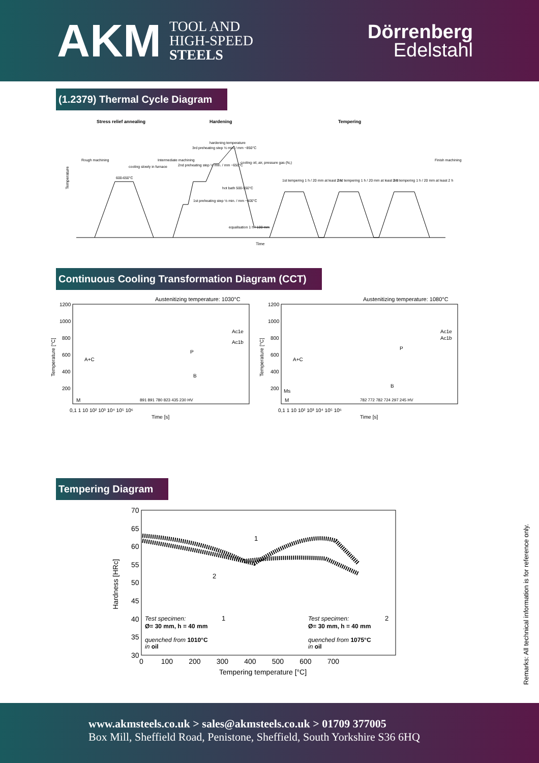AKM
TOOL AND
HIGH-SPEED
STEELS
Dörrenberg
Edelstahl
(1.2379) Thermal Cycle Diagram
Stress relief annealing
Hardening
Tempering
Temperature
600-650°C
cooling slowly in furnace
hardening temperature
3rd preheating step ½ min. / mm ~850°C
2nd preheating step ½ min. / mm ~650°C
cooling oil, air, pressure gas (N₂)
hot bath 500-550°C
1st preheating step ½ min. / mm ~400°C
equalisation 1 h / 100 mm
1st tempering 1 h / 20 mm at least 2 h
2nd tempering 1 h / 20 mm at least 2 h
3rd tempering 1 h / 20 mm at least 2 h
Rough machining
Intermediate machining
Finish machining
Time
Continuous Cooling Transformation Diagram (CCT)
Austenitizing temperature: 1030°C
Austenitizing temperature: 1080°C
1200
1000
800
600
400
200
Temperature [°C]
A+C
Ac1e
Ac1b
P
B
M
891 891 780 823 435 230 HV
0,1 1 10 10² 10³ 10⁴ 10⁵ 10⁶
Time [s]
1200
1000
800
600
400
200
Temperature [°C]
A+C
Ac1e
Ac1b
P
B
Ms
M
782 772 782 724 297 245 HV
0,1 1 10 10² 10³ 10⁴ 10⁵ 10⁶
Time [s]
Tempering Diagram
70
65
60
55
50
45
40
35
30
Hardness [HRc]
0 100 200 300 400 500 600 700
Tempering temperature [°C]
1
2
Test specimen:
1
Ø= 30 mm, h = 40 mm
quenched from 1010°C
in oil
Test specimen:
2
Ø= 30 mm, h = 40 mm
quenched from 1075°C
in oil
Remarks: All technical information is for reference only.
www.akmsteels.co.uk > sales@akmsteels.co.uk > 01709 377005
Box Mill, Sheffield Road, Penistone, Sheffield, South Yorkshire S36 6HQ